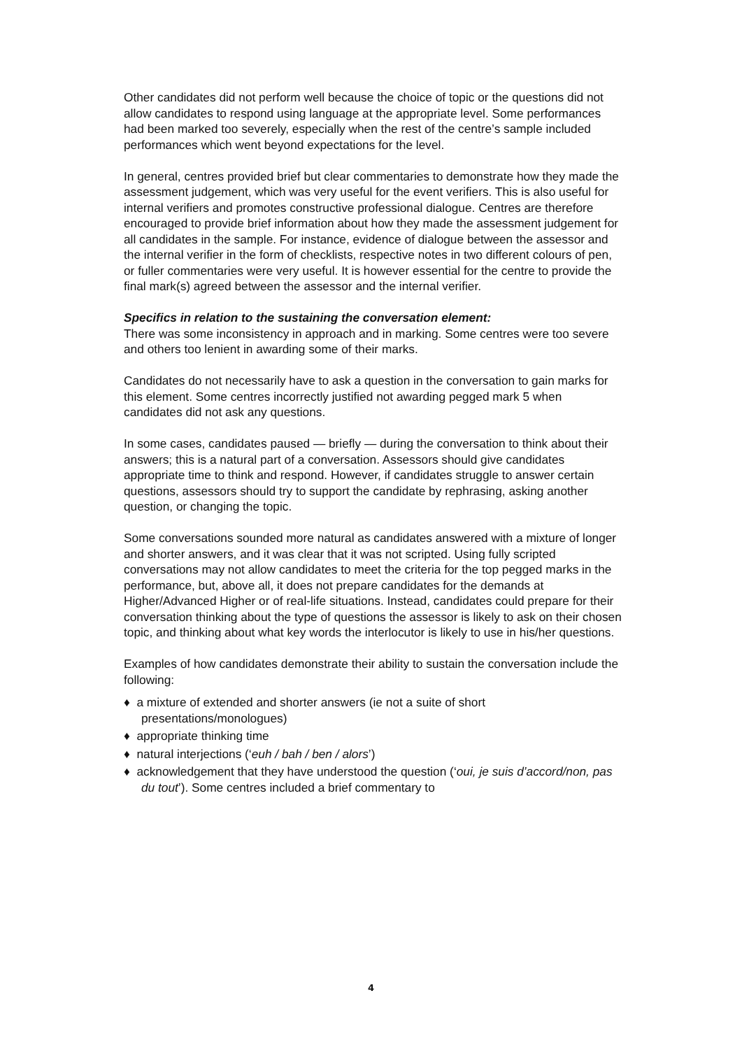Other candidates did not perform well because the choice of topic or the questions did not allow candidates to respond using language at the appropriate level. Some performances had been marked too severely, especially when the rest of the centre’s sample included performances which went beyond expectations for the level.
In general, centres provided brief but clear commentaries to demonstrate how they made the assessment judgement, which was very useful for the event verifiers. This is also useful for internal verifiers and promotes constructive professional dialogue. Centres are therefore encouraged to provide brief information about how they made the assessment judgement for all candidates in the sample. For instance, evidence of dialogue between the assessor and the internal verifier in the form of checklists, respective notes in two different colours of pen, or fuller commentaries were very useful. It is however essential for the centre to provide the final mark(s) agreed between the assessor and the internal verifier.
Specifics in relation to the sustaining the conversation element:
There was some inconsistency in approach and in marking. Some centres were too severe and others too lenient in awarding some of their marks.
Candidates do not necessarily have to ask a question in the conversation to gain marks for this element. Some centres incorrectly justified not awarding pegged mark 5 when candidates did not ask any questions.
In some cases, candidates paused — briefly — during the conversation to think about their answers; this is a natural part of a conversation. Assessors should give candidates appropriate time to think and respond. However, if candidates struggle to answer certain questions, assessors should try to support the candidate by rephrasing, asking another question, or changing the topic.
Some conversations sounded more natural as candidates answered with a mixture of longer and shorter answers, and it was clear that it was not scripted. Using fully scripted conversations may not allow candidates to meet the criteria for the top pegged marks in the performance, but, above all, it does not prepare candidates for the demands at Higher/Advanced Higher or of real-life situations. Instead, candidates could prepare for their conversation thinking about the type of questions the assessor is likely to ask on their chosen topic, and thinking about what key words the interlocutor is likely to use in his/her questions.
Examples of how candidates demonstrate their ability to sustain the conversation include the following:
♦ a mixture of extended and shorter answers (ie not a suite of short presentations/monologues)
♦ appropriate thinking time
♦ natural interjections (‘euh / bah / ben / alors’)
♦ acknowledgement that they have understood the question (‘oui, je suis d’accord/non, pas du tout’). Some centres included a brief commentary to
4